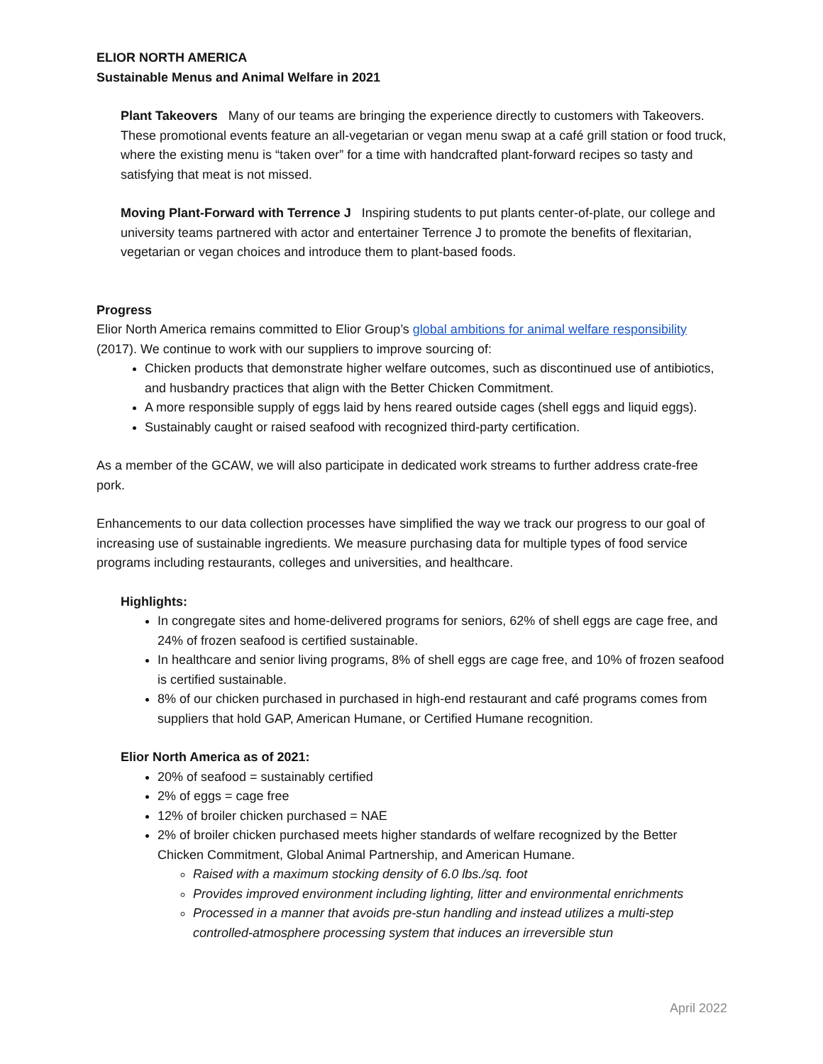ELIOR NORTH AMERICA
Sustainable Menus and Animal Welfare in 2021
Plant Takeovers Many of our teams are bringing the experience directly to customers with Takeovers. These promotional events feature an all-vegetarian or vegan menu swap at a café grill station or food truck, where the existing menu is “taken over” for a time with handcrafted plant-forward recipes so tasty and satisfying that meat is not missed.
Moving Plant-Forward with Terrence J Inspiring students to put plants center-of-plate, our college and university teams partnered with actor and entertainer Terrence J to promote the benefits of flexitarian, vegetarian or vegan choices and introduce them to plant-based foods.
Progress
Elior North America remains committed to Elior Group’s global ambitions for animal welfare responsibility (2017). We continue to work with our suppliers to improve sourcing of:
Chicken products that demonstrate higher welfare outcomes, such as discontinued use of antibiotics, and husbandry practices that align with the Better Chicken Commitment.
A more responsible supply of eggs laid by hens reared outside cages (shell eggs and liquid eggs).
Sustainably caught or raised seafood with recognized third-party certification.
As a member of the GCAW, we will also participate in dedicated work streams to further address crate-free pork.
Enhancements to our data collection processes have simplified the way we track our progress to our goal of increasing use of sustainable ingredients. We measure purchasing data for multiple types of food service programs including restaurants, colleges and universities, and healthcare.
Highlights:
In congregate sites and home-delivered programs for seniors, 62% of shell eggs are cage free, and 24% of frozen seafood is certified sustainable.
In healthcare and senior living programs, 8% of shell eggs are cage free, and 10% of frozen seafood is certified sustainable.
8% of our chicken purchased in purchased in high-end restaurant and café programs comes from suppliers that hold GAP, American Humane, or Certified Humane recognition.
Elior North America as of 2021:
20% of seafood = sustainably certified
2% of eggs = cage free
12% of broiler chicken purchased = NAE
2% of broiler chicken purchased meets higher standards of welfare recognized by the Better Chicken Commitment, Global Animal Partnership, and American Humane.
Raised with a maximum stocking density of 6.0 lbs./sq. foot
Provides improved environment including lighting, litter and environmental enrichments
Processed in a manner that avoids pre-stun handling and instead utilizes a multi-step controlled-atmosphere processing system that induces an irreversible stun
April 2022